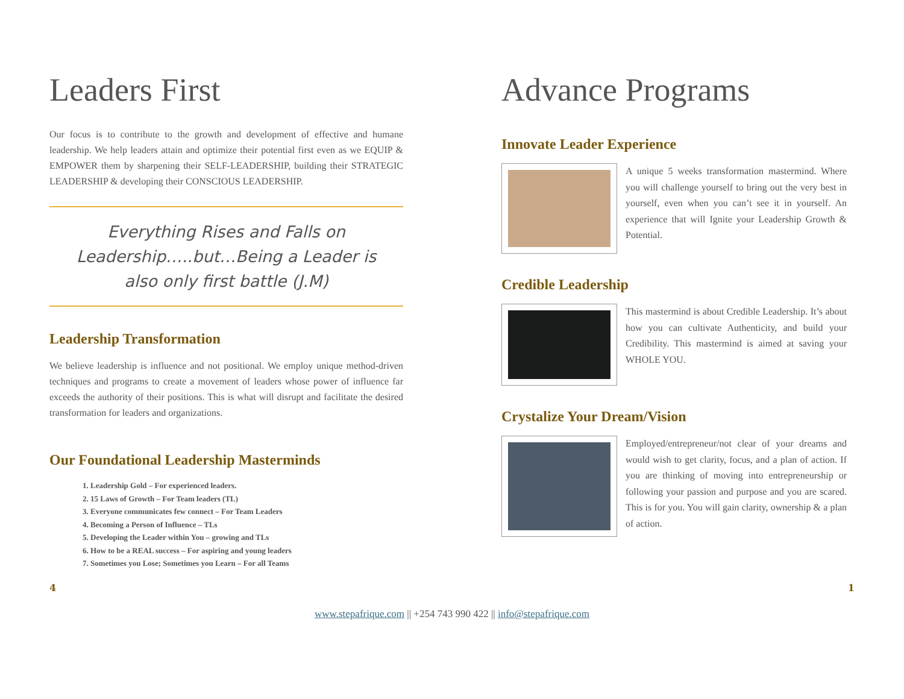Leaders First
Our focus is to contribute to the growth and development of effective and humane leadership. We help leaders attain and optimize their potential first even as we EQUIP & EMPOWER them by sharpening their SELF-LEADERSHIP, building their STRATEGIC LEADERSHIP & developing their CONSCIOUS LEADERSHIP.
Everything Rises and Falls on Leadership…..but…Being a Leader is also only first battle (J.M)
Leadership Transformation
We believe leadership is influence and not positional. We employ unique method-driven techniques and programs to create a movement of leaders whose power of influence far exceeds the authority of their positions. This is what will disrupt and facilitate the desired transformation for leaders and organizations.
Our Foundational Leadership Masterminds
1. Leadership Gold – For experienced leaders.
2. 15 Laws of Growth – For Team leaders (TL)
3. Everyone communicates few connect – For Team Leaders
4. Becoming a Person of Influence – TLs
5. Developing the Leader within You – growing and TLs
6. How to be a REAL success – For aspiring and young leaders
7. Sometimes you Lose; Sometimes you Learn – For all Teams
Advance Programs
Innovate Leader Experience
A unique 5 weeks transformation mastermind. Where you will challenge yourself to bring out the very best in yourself, even when you can’t see it in yourself. An experience that will Ignite your Leadership Growth & Potential.
Credible Leadership
This mastermind is about Credible Leadership. It’s about how you can cultivate Authenticity, and build your Credibility. This mastermind is aimed at saving your WHOLE YOU.
Crystalize Your Dream/Vision
Employed/entrepreneur/not clear of your dreams and would wish to get clarity, focus, and a plan of action. If you are thinking of moving into entrepreneurship or following your passion and purpose and you are scared. This is for you. You will gain clarity, ownership & a plan of action.
4 1
www.stepafrique.com || +254 743 990 422 || info@stepafrique.com